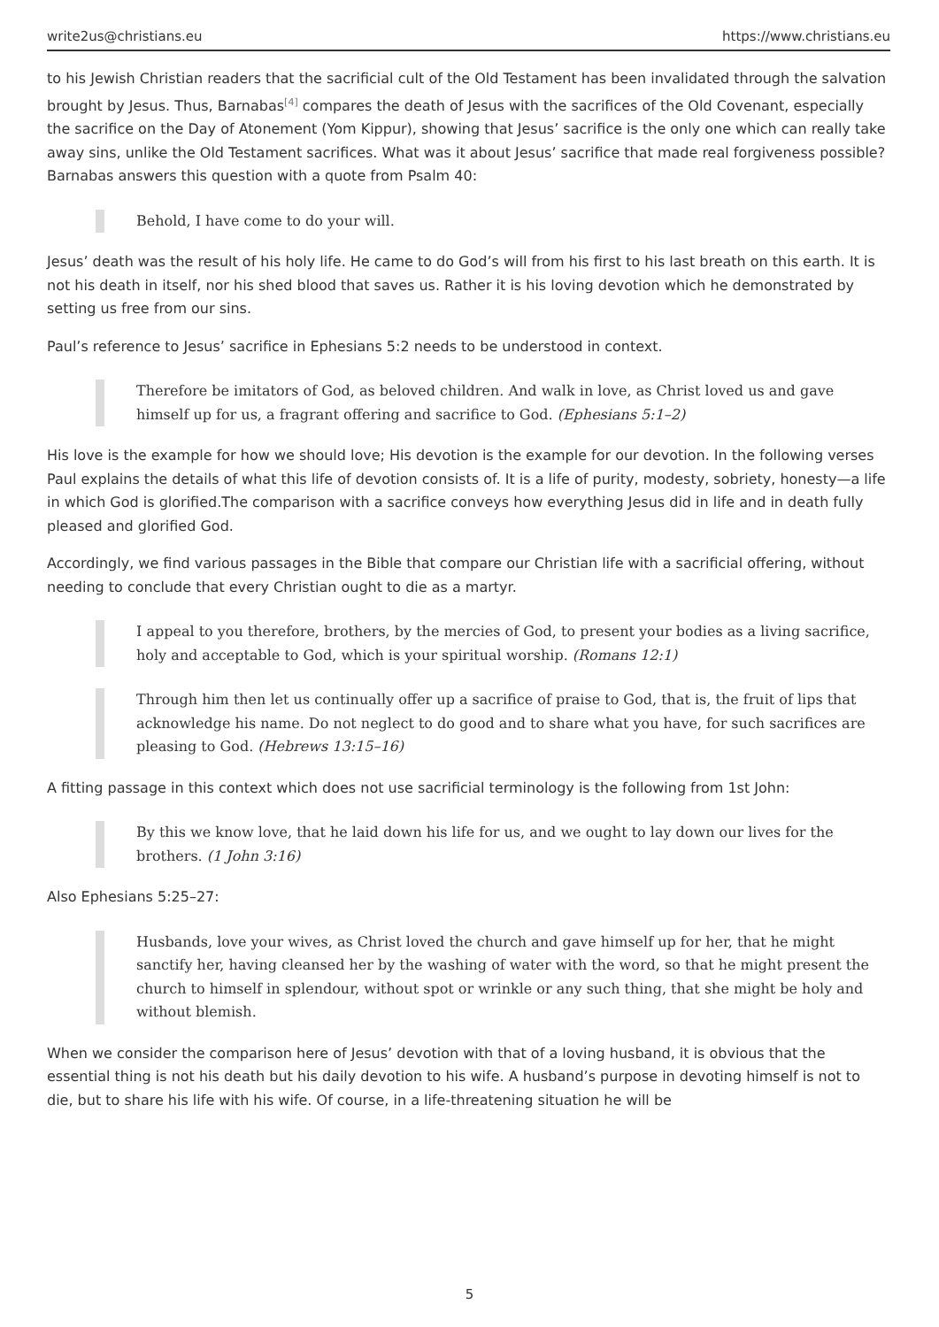write2us@christians.eu https://www.christians.eu
to his Jewish Christian readers that the sacrificial cult of the Old Testament has been invalidated through the salvation brought by Jesus. Thus, Barnabas<sup>[4]</sup> compares the death of Jesus with the sacrifices of the Old Covenant, especially the sacrifice on the Day of Atonement (Yom Kippur), showing that Jesus’ sacrifice is the only one which can really take away sins, unlike the Old Testament sacrifices. What was it about Jesus’ sacrifice that made real forgiveness possible? Barnabas answers this question with a quote from Psalm 40:
Behold, I have come to do your will.
Jesus’ death was the result of his holy life. He came to do God’s will from his first to his last breath on this earth. It is not his death in itself, nor his shed blood that saves us. Rather it is his loving devotion which he demonstrated by setting us free from our sins.
Paul’s reference to Jesus’ sacrifice in Ephesians 5:2 needs to be understood in context.
Therefore be imitators of God, as beloved children. And walk in love, as Christ loved us and gave himself up for us, a fragrant offering and sacrifice to God. (Ephesians 5:1–2)
His love is the example for how we should love; His devotion is the example for our devotion. In the following verses Paul explains the details of what this life of devotion consists of. It is a life of purity, modesty, sobriety, honesty—a life in which God is glorified.The comparison with a sacrifice conveys how everything Jesus did in life and in death fully pleased and glorified God.
Accordingly, we find various passages in the Bible that compare our Christian life with a sacrificial offering, without needing to conclude that every Christian ought to die as a martyr.
I appeal to you therefore, brothers, by the mercies of God, to present your bodies as a living sacrifice, holy and acceptable to God, which is your spiritual worship. (Romans 12:1)
Through him then let us continually offer up a sacrifice of praise to God, that is, the fruit of lips that acknowledge his name. Do not neglect to do good and to share what you have, for such sacrifices are pleasing to God. (Hebrews 13:15–16)
A fitting passage in this context which does not use sacrificial terminology is the following from 1st John:
By this we know love, that he laid down his life for us, and we ought to lay down our lives for the brothers. (1 John 3:16)
Also Ephesians 5:25–27:
Husbands, love your wives, as Christ loved the church and gave himself up for her, that he might sanctify her, having cleansed her by the washing of water with the word, so that he might present the church to himself in splendour, without spot or wrinkle or any such thing, that she might be holy and without blemish.
When we consider the comparison here of Jesus’ devotion with that of a loving husband, it is obvious that the essential thing is not his death but his daily devotion to his wife. A husband’s purpose in devoting himself is not to die, but to share his life with his wife. Of course, in a life-threatening situation he will be
5